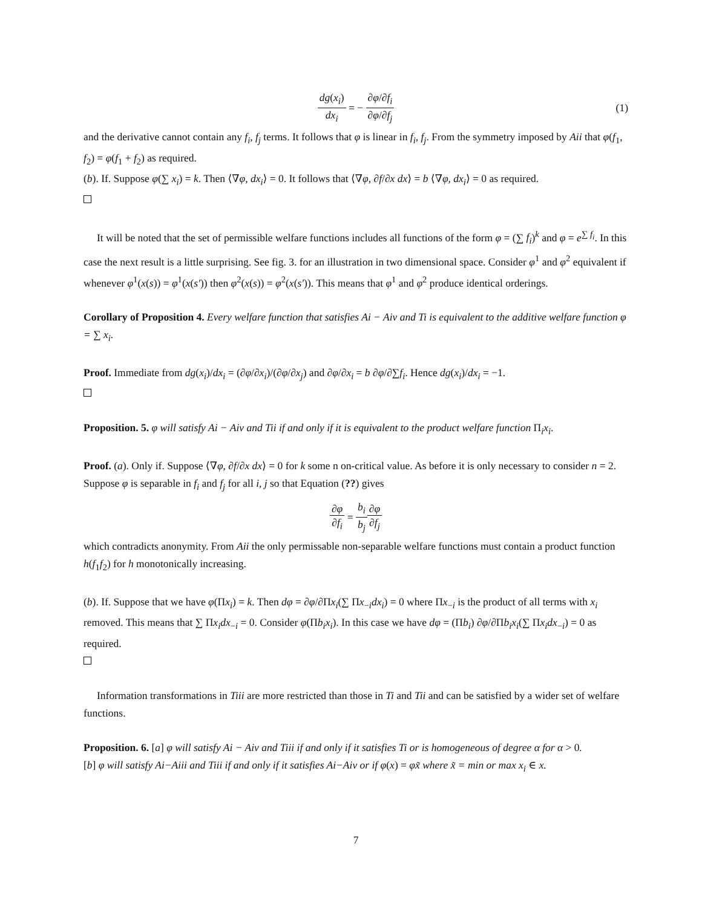dg(x<sub>i</sub>) dx<sub>i</sub> = − ∂φ/∂f<sub>i</sub> ∂φ/∂f<sub>j</sub> (1)
and the derivative cannot contain any f<sub>i</sub>, f<sub>j</sub> terms. It follows that φ is linear in f<sub>i</sub>, f<sub>j</sub>. From the symmetry imposed by Aii that φ(f<sub>1</sub>, f<sub>2</sub>) = φ(f<sub>1</sub> + f<sub>2</sub>) as required.
(b). If. Suppose φ(∑ x<sub>i</sub>) = k. Then ⟨∇φ, dx<sub>i</sub>⟩ = 0. It follows that ⟨∇φ, ∂f/∂x dx⟩ = b ⟨∇φ, dx<sub>i</sub>⟩ = 0 as required.
It will be noted that the set of permissible welfare functions includes all functions of the form φ = (∑ f<sub>i</sub>)<sup>k</sup> and φ = e<sup>∑ f<sub>i</sub></sup>. In this case the next result is a little surprising. See fig. 3. for an illustration in two dimensional space. Consider φ<sup>1</sup> and φ<sup>2</sup> equivalent if whenever φ<sup>1</sup>(x(s)) = φ<sup>1</sup>(x(s′)) then φ<sup>2</sup>(x(s)) = φ<sup>2</sup>(x(s′)). This means that φ<sup>1</sup> and φ<sup>2</sup> produce identical orderings.
Corollary of Proposition 4. Every welfare function that satisfies Ai − Aiv and Ti is equivalent to the additive welfare function φ = ∑ x<sub>i</sub>.
Proof. Immediate from dg(x<sub>i</sub>)/dx<sub>i</sub> = (∂φ/∂x<sub>i</sub>)/(∂φ/∂x<sub>j</sub>) and ∂φ/∂x<sub>i</sub> = b ∂φ/∂∑f<sub>i</sub>. Hence dg(x<sub>i</sub>)/dx<sub>i</sub> = −1.
Proposition. 5. φ will satisfy Ai − Aiv and Tii if and only if it is equivalent to the product welfare function Π<sub>i</sub>x<sub>i</sub>.
Proof. (a). Only if. Suppose ⟨∇φ, ∂f/∂x dx⟩ = 0 for k some n on-critical value. As before it is only necessary to consider n = 2. Suppose φ is separable in f<sub>i</sub> and f<sub>j</sub> for all i, j so that Equation (??) gives
∂φ ∂f<sub>i</sub> = b<sub>i</sub> b<sub>j</sub> ∂φ ∂f<sub>j</sub>
which contradicts anonymity. From Aii the only permissable non-separable welfare functions must contain a product function h(f<sub>1</sub>f<sub>2</sub>) for h monotonically increasing.
(b). If. Suppose that we have φ(Πx<sub>i</sub>) = k. Then dφ = ∂φ/∂Πx<sub>i</sub>(∑ Πx<sub>−i</sub>dx<sub>i</sub>) = 0 where Πx<sub>−i</sub> is the product of all terms with x<sub>i</sub> removed. This means that ∑ Πx<sub>i</sub>dx<sub>−i</sub> = 0. Consider φ(Πb<sub>i</sub>x<sub>i</sub>). In this case we have dφ = (Πb<sub>i</sub>) ∂φ/∂Πb<sub>i</sub>x<sub>i</sub>(∑ Πx<sub>i</sub>dx<sub>−i</sub>) = 0 as required.
Information transformations in Tiii are more restricted than those in Ti and Tii and can be satisfied by a wider set of welfare functions.
Proposition. 6. [a] φ will satisfy Ai − Aiv and Tiii if and only if it satisfies Ti or is homogeneous of degree α for α > 0.
[b] φ will satisfy Ai−Aiii and Tiii if and only if it satisfies Ai−Aiv or if φ(x) = φx̃ where x̃ = min or max x<sub>i</sub> ∈ x.
7